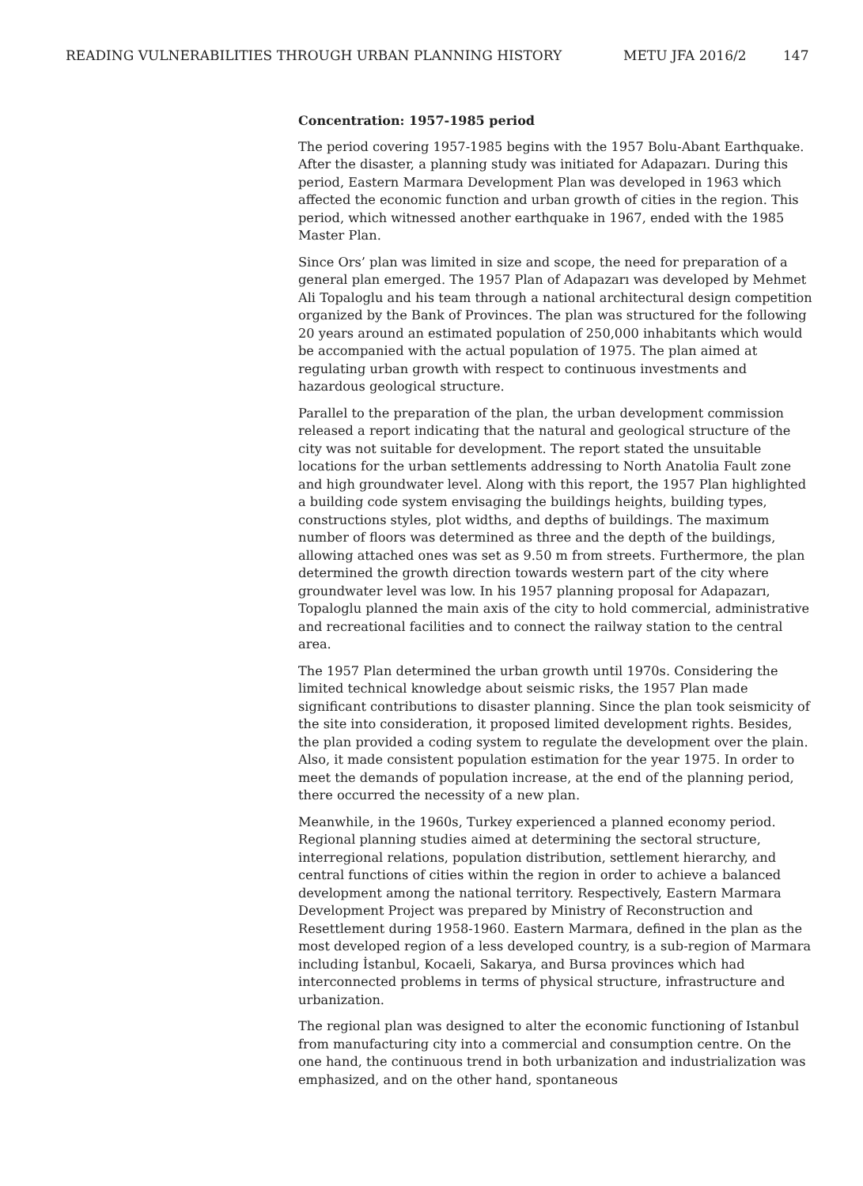READING VULNERABILITIES THROUGH URBAN PLANNING HISTORY METU JFA 2016/2 147
Concentration: 1957-1985 period
The period covering 1957-1985 begins with the 1957 Bolu-Abant Earthquake. After the disaster, a planning study was initiated for Adapazarı. During this period, Eastern Marmara Development Plan was developed in 1963 which affected the economic function and urban growth of cities in the region. This period, which witnessed another earthquake in 1967, ended with the 1985 Master Plan.
Since Ors’ plan was limited in size and scope, the need for preparation of a general plan emerged. The 1957 Plan of Adapazarı was developed by Mehmet Ali Topaloglu and his team through a national architectural design competition organized by the Bank of Provinces. The plan was structured for the following 20 years around an estimated population of 250,000 inhabitants which would be accompanied with the actual population of 1975. The plan aimed at regulating urban growth with respect to continuous investments and hazardous geological structure.
Parallel to the preparation of the plan, the urban development commission released a report indicating that the natural and geological structure of the city was not suitable for development. The report stated the unsuitable locations for the urban settlements addressing to North Anatolia Fault zone and high groundwater level. Along with this report, the 1957 Plan highlighted a building code system envisaging the buildings heights, building types, constructions styles, plot widths, and depths of buildings. The maximum number of floors was determined as three and the depth of the buildings, allowing attached ones was set as 9.50 m from streets. Furthermore, the plan determined the growth direction towards western part of the city where groundwater level was low. In his 1957 planning proposal for Adapazarı, Topaloglu planned the main axis of the city to hold commercial, administrative and recreational facilities and to connect the railway station to the central area.
The 1957 Plan determined the urban growth until 1970s. Considering the limited technical knowledge about seismic risks, the 1957 Plan made significant contributions to disaster planning. Since the plan took seismicity of the site into consideration, it proposed limited development rights. Besides, the plan provided a coding system to regulate the development over the plain. Also, it made consistent population estimation for the year 1975. In order to meet the demands of population increase, at the end of the planning period, there occurred the necessity of a new plan.
Meanwhile, in the 1960s, Turkey experienced a planned economy period. Regional planning studies aimed at determining the sectoral structure, interregional relations, population distribution, settlement hierarchy, and central functions of cities within the region in order to achieve a balanced development among the national territory. Respectively, Eastern Marmara Development Project was prepared by Ministry of Reconstruction and Resettlement during 1958-1960. Eastern Marmara, defined in the plan as the most developed region of a less developed country, is a sub-region of Marmara including İstanbul, Kocaeli, Sakarya, and Bursa provinces which had interconnected problems in terms of physical structure, infrastructure and urbanization.
The regional plan was designed to alter the economic functioning of Istanbul from manufacturing city into a commercial and consumption centre. On the one hand, the continuous trend in both urbanization and industrialization was emphasized, and on the other hand, spontaneous